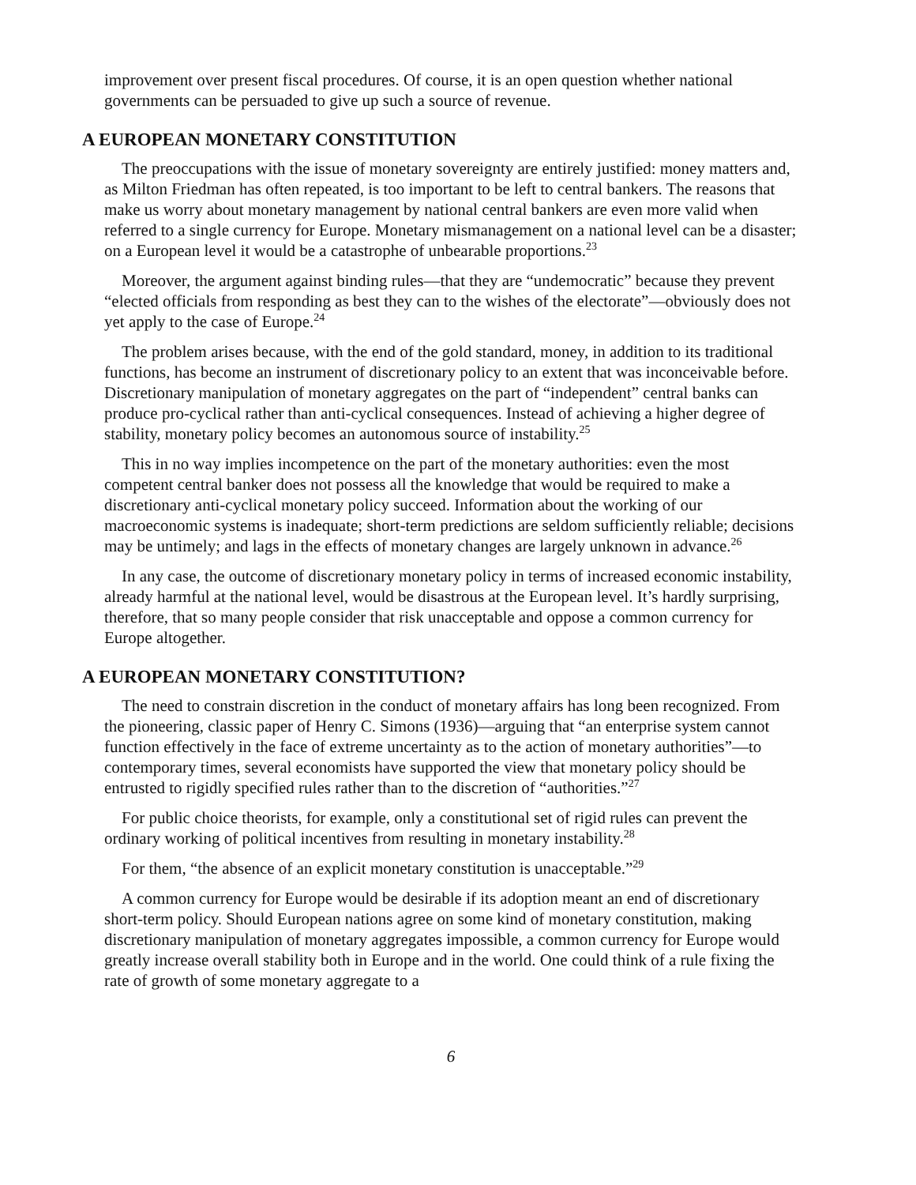improvement over present fiscal procedures. Of course, it is an open question whether national governments can be persuaded to give up such a source of revenue.
A EUROPEAN MONETARY CONSTITUTION
The preoccupations with the issue of monetary sovereignty are entirely justified: money matters and, as Milton Friedman has often repeated, is too important to be left to central bankers. The reasons that make us worry about monetary management by national central bankers are even more valid when referred to a single currency for Europe. Monetary mismanagement on a national level can be a disaster; on a European level it would be a catastrophe of unbearable proportions.<sup>23</sup>
Moreover, the argument against binding rules—that they are “undemocratic” because they prevent “elected officials from responding as best they can to the wishes of the electorate”—obviously does not yet apply to the case of Europe.<sup>24</sup>
The problem arises because, with the end of the gold standard, money, in addition to its traditional functions, has become an instrument of discretionary policy to an extent that was inconceivable before. Discretionary manipulation of monetary aggregates on the part of “independent” central banks can produce pro-cyclical rather than anti-cyclical consequences. Instead of achieving a higher degree of stability, monetary policy becomes an autonomous source of instability.<sup>25</sup>
This in no way implies incompetence on the part of the monetary authorities: even the most competent central banker does not possess all the knowledge that would be required to make a discretionary anti-cyclical monetary policy succeed. Information about the working of our macroeconomic systems is inadequate; short-term predictions are seldom sufficiently reliable; decisions may be untimely; and lags in the effects of monetary changes are largely unknown in advance.<sup>26</sup>
In any case, the outcome of discretionary monetary policy in terms of increased economic instability, already harmful at the national level, would be disastrous at the European level. It’s hardly surprising, therefore, that so many people consider that risk unacceptable and oppose a common currency for Europe altogether.
A EUROPEAN MONETARY CONSTITUTION?
The need to constrain discretion in the conduct of monetary affairs has long been recognized. From the pioneering, classic paper of Henry C. Simons (1936)—arguing that “an enterprise system cannot function effectively in the face of extreme uncertainty as to the action of monetary authorities”—to contemporary times, several economists have supported the view that monetary policy should be entrusted to rigidly specified rules rather than to the discretion of “authorities.”<sup>27</sup>
For public choice theorists, for example, only a constitutional set of rigid rules can prevent the ordinary working of political incentives from resulting in monetary instability.<sup>28</sup>
For them, “the absence of an explicit monetary constitution is unacceptable.”<sup>29</sup>
A common currency for Europe would be desirable if its adoption meant an end of discretionary short-term policy. Should European nations agree on some kind of monetary constitution, making discretionary manipulation of monetary aggregates impossible, a common currency for Europe would greatly increase overall stability both in Europe and in the world. One could think of a rule fixing the rate of growth of some monetary aggregate to a
6